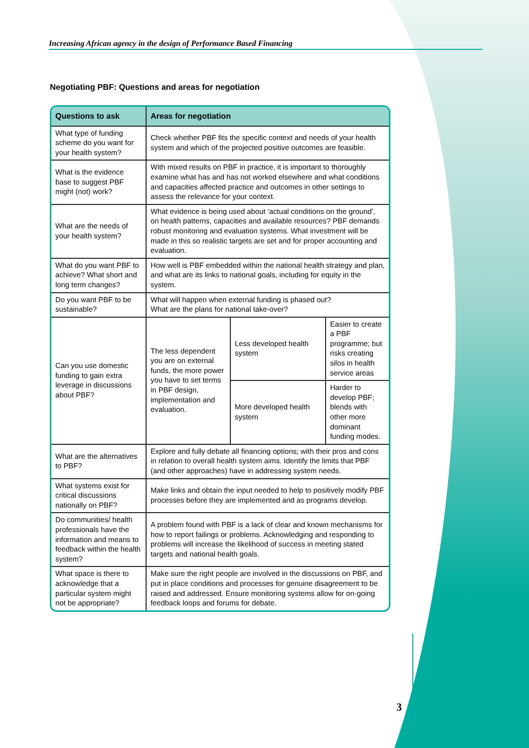Increasing African agency in the design of Performance Based Financing
Negotiating PBF: Questions and areas for negotiation
| Questions to ask | Areas for negotiation | | |
| --- | --- | --- | --- |
| What type of funding scheme do you want for your health system? | Check whether PBF fits the specific context and needs of your health system and which of the projected positive outcomes are feasible. | | |
| What is the evidence base to suggest PBF might (not) work? | With mixed results on PBF in practice, it is important to thoroughly examine what has and has not worked elsewhere and what conditions and capacities affected practice and outcomes in other settings to assess the relevance for your context. | | |
| What are the needs of your health system? | What evidence is being used about ‘actual conditions on the ground’, on health patterns, capacities and available resources? PBF demands robust monitoring and evaluation systems. What investment will be made in this so realistic targets are set and for proper accounting and evaluation. | | |
| What do you want PBF to achieve? What short and long term changes? | How well is PBF embedded within the national health strategy and plan, and what are its links to national goals, including for equity in the system. | | |
| Do you want PBF to be sustainable? | What will happen when external funding is phased out? What are the plans for national take-over? | | |
| Can you use domestic funding to gain extra leverage in discussions about PBF? | The less dependent you are on external funds, the more power you have to set terms in PBF design, implementation and evaluation. | Less developed health system | Easier to create a PBF programme; but risks creating silos in health service areas |
| | | More developed health system | Harder to develop PBF; blends with other more dominant funding modes. |
| What are the alternatives to PBF? | Explore and fully debate all financing options; with their pros and cons in relation to overall health system aims. Identify the limits that PBF (and other approaches) have in addressing system needs. | | |
| What systems exist for critical discussions nationally on PBF? | Make links and obtain the input needed to help to positively modify PBF processes before they are implemented and as programs develop. | | |
| Do communities/ health professionals have the information and means to feedback within the health system? | A problem found with PBF is a lack of clear and known mechanisms for how to report failings or problems. Acknowledging and responding to problems will increase the likelihood of success in meeting stated targets and national health goals. | | |
| What space is there to acknowledge that a particular system might not be appropriate? | Make sure the right people are involved in the discussions on PBF, and put in place conditions and processes for genuine disagreement to be raised and addressed. Ensure monitoring systems allow for on-going feedback loops and forums for debate. | | |
3